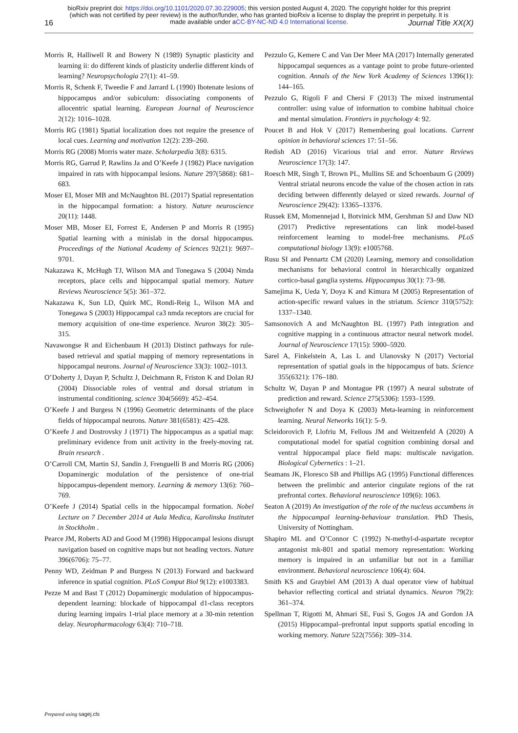bioRxiv preprint doi: https://doi.org/10.1101/2020.07.30.229005; this version posted August 4, 2020. The copyright holder for this preprint
(which was not certified by peer review) is the author/funder, who has granted bioRxiv a license to display the preprint in perpetuity. It is
made available under aCC-BY-NC-ND 4.0 International license.
16 Journal Title XX(X)
Morris R, Halliwell R and Bowery N (1989) Synaptic plasticity and learning ii: do different kinds of plasticity underlie different kinds of learning? Neuropsychologia 27(1): 41–59.
Morris R, Schenk F, Tweedie F and Jarrard L (1990) Ibotenate lesions of hippocampus and/or subiculum: dissociating components of allocentric spatial learning. European Journal of Neuroscience 2(12): 1016–1028.
Morris RG (1981) Spatial localization does not require the presence of local cues. Learning and motivation 12(2): 239–260.
Morris RG (2008) Morris water maze. Scholarpedia 3(8): 6315.
Morris RG, Garrud P, Rawlins Ja and O’Keefe J (1982) Place navigation impaired in rats with hippocampal lesions. Nature 297(5868): 681–683.
Moser EI, Moser MB and McNaughton BL (2017) Spatial representation in the hippocampal formation: a history. Nature neuroscience 20(11): 1448.
Moser MB, Moser EI, Forrest E, Andersen P and Morris R (1995) Spatial learning with a minislab in the dorsal hippocampus. Proceedings of the National Academy of Sciences 92(21): 9697–9701.
Nakazawa K, McHugh TJ, Wilson MA and Tonegawa S (2004) Nmda receptors, place cells and hippocampal spatial memory. Nature Reviews Neuroscience 5(5): 361–372.
Nakazawa K, Sun LD, Quirk MC, Rondi-Reig L, Wilson MA and Tonegawa S (2003) Hippocampal ca3 nmda receptors are crucial for memory acquisition of one-time experience. Neuron 38(2): 305–315.
Navawongse R and Eichenbaum H (2013) Distinct pathways for rule-based retrieval and spatial mapping of memory representations in hippocampal neurons. Journal of Neuroscience 33(3): 1002–1013.
O’Doherty J, Dayan P, Schultz J, Deichmann R, Friston K and Dolan RJ (2004) Dissociable roles of ventral and dorsal striatum in instrumental conditioning. science 304(5669): 452–454.
O’Keefe J and Burgess N (1996) Geometric determinants of the place fields of hippocampal neurons. Nature 381(6581): 425–428.
O’Keefe J and Dostrovsky J (1971) The hippocampus as a spatial map: preliminary evidence from unit activity in the freely-moving rat. Brain research .
O’Carroll CM, Martin SJ, Sandin J, Frenguelli B and Morris RG (2006) Dopaminergic modulation of the persistence of one-trial hippocampus-dependent memory. Learning & memory 13(6): 760–769.
O’Keefe J (2014) Spatial cells in the hippocampal formation. Nobel Lecture on 7 December 2014 at Aula Medica, Karolinska Institutet in Stockholm .
Pearce JM, Roberts AD and Good M (1998) Hippocampal lesions disrupt navigation based on cognitive maps but not heading vectors. Nature 396(6706): 75–77.
Penny WD, Zeidman P and Burgess N (2013) Forward and backward inference in spatial cognition. PLoS Comput Biol 9(12): e1003383.
Pezze M and Bast T (2012) Dopaminergic modulation of hippocampus-dependent learning: blockade of hippocampal d1-class receptors during learning impairs 1-trial place memory at a 30-min retention delay. Neuropharmacology 63(4): 710–718.
Pezzulo G, Kemere C and Van Der Meer MA (2017) Internally generated hippocampal sequences as a vantage point to probe future-oriented cognition. Annals of the New York Academy of Sciences 1396(1): 144–165.
Pezzulo G, Rigoli F and Chersi F (2013) The mixed instrumental controller: using value of information to combine habitual choice and mental simulation. Frontiers in psychology 4: 92.
Poucet B and Hok V (2017) Remembering goal locations. Current opinion in behavioral sciences 17: 51–56.
Redish AD (2016) Vicarious trial and error. Nature Reviews Neuroscience 17(3): 147.
Roesch MR, Singh T, Brown PL, Mullins SE and Schoenbaum G (2009) Ventral striatal neurons encode the value of the chosen action in rats deciding between differently delayed or sized rewards. Journal of Neuroscience 29(42): 13365–13376.
Russek EM, Momennejad I, Botvinick MM, Gershman SJ and Daw ND (2017) Predictive representations can link model-based reinforcement learning to model-free mechanisms. PLoS computational biology 13(9): e1005768.
Rusu SI and Pennartz CM (2020) Learning, memory and consolidation mechanisms for behavioral control in hierarchically organized cortico-basal ganglia systems. Hippocampus 30(1): 73–98.
Samejima K, Ueda Y, Doya K and Kimura M (2005) Representation of action-specific reward values in the striatum. Science 310(5752): 1337–1340.
Samsonovich A and McNaughton BL (1997) Path integration and cognitive mapping in a continuous attractor neural network model. Journal of Neuroscience 17(15): 5900–5920.
Sarel A, Finkelstein A, Las L and Ulanovsky N (2017) Vectorial representation of spatial goals in the hippocampus of bats. Science 355(6321): 176–180.
Schultz W, Dayan P and Montague PR (1997) A neural substrate of prediction and reward. Science 275(5306): 1593–1599.
Schweighofer N and Doya K (2003) Meta-learning in reinforcement learning. Neural Networks 16(1): 5–9.
Scleidorovich P, Llofriu M, Fellous JM and Weitzenfeld A (2020) A computational model for spatial cognition combining dorsal and ventral hippocampal place field maps: multiscale navigation. Biological Cybernetics : 1–21.
Seamans JK, Floresco SB and Phillips AG (1995) Functional differences between the prelimbic and anterior cingulate regions of the rat prefrontal cortex. Behavioral neuroscience 109(6): 1063.
Seaton A (2019) An investigation of the role of the nucleus accumbens in the hippocampal learning-behaviour translation. PhD Thesis, University of Nottingham.
Shapiro ML and O’Connor C (1992) N-methyl-d-aspartate receptor antagonist mk-801 and spatial memory representation: Working memory is impaired in an unfamiliar but not in a familiar environment. Behavioral neuroscience 106(4): 604.
Smith KS and Graybiel AM (2013) A dual operator view of habitual behavior reflecting cortical and striatal dynamics. Neuron 79(2): 361–374.
Spellman T, Rigotti M, Ahmari SE, Fusi S, Gogos JA and Gordon JA (2015) Hippocampal–prefrontal input supports spatial encoding in working memory. Nature 522(7556): 309–314.
Prepared using sagej.cls